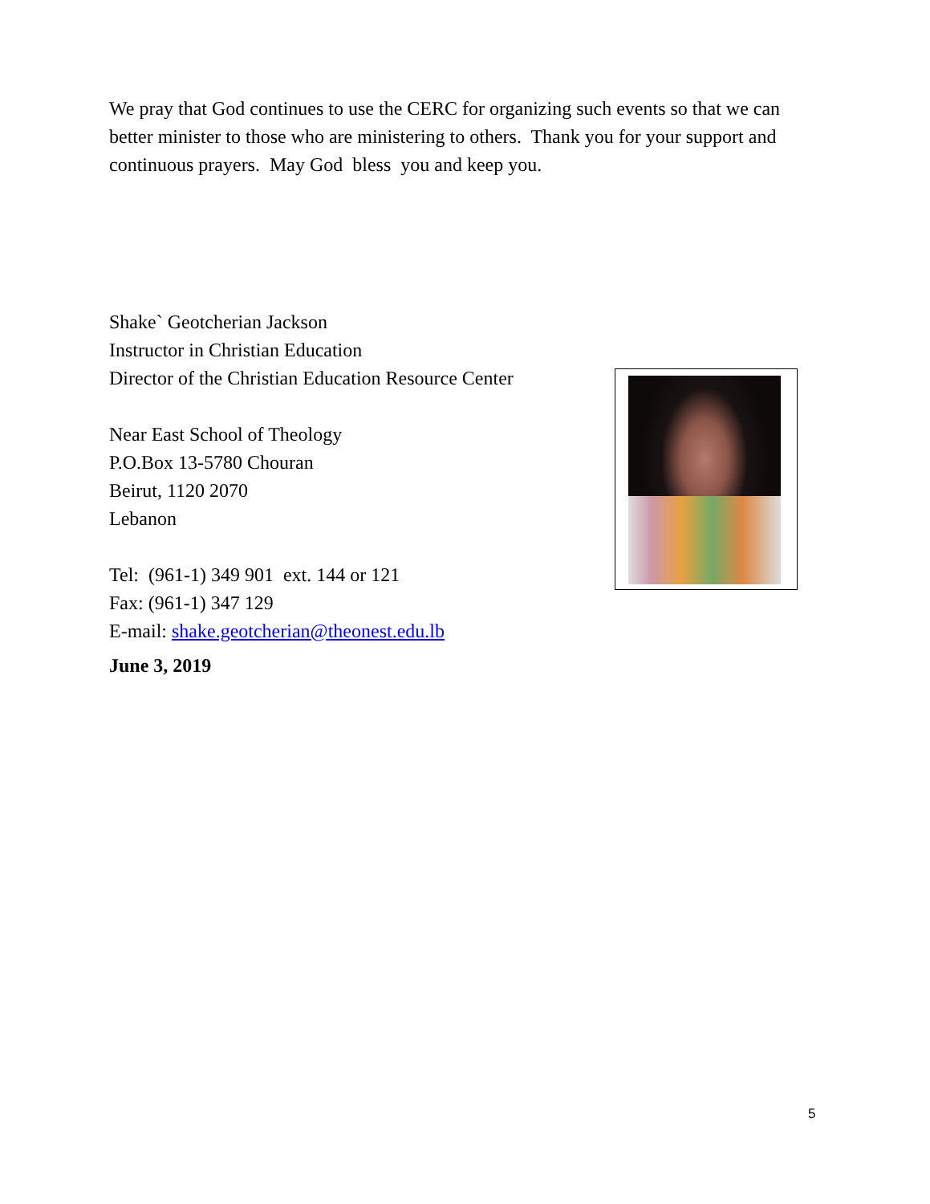We pray that God continues to use the CERC for organizing such events so that we can better minister to those who are ministering to others. Thank you for your support and continuous prayers. May God bless you and keep you.
Shake` Geotcherian Jackson
Instructor in Christian Education
Director of the Christian Education Resource Center
Near East School of Theology
P.O.Box 13-5780 Chouran
Beirut, 1120 2070
Lebanon
Tel: (961-1) 349 901 ext. 144 or 121
Fax: (961-1) 347 129
E-mail: shake.geotcherian@theonest.edu.lb
June 3, 2019
5